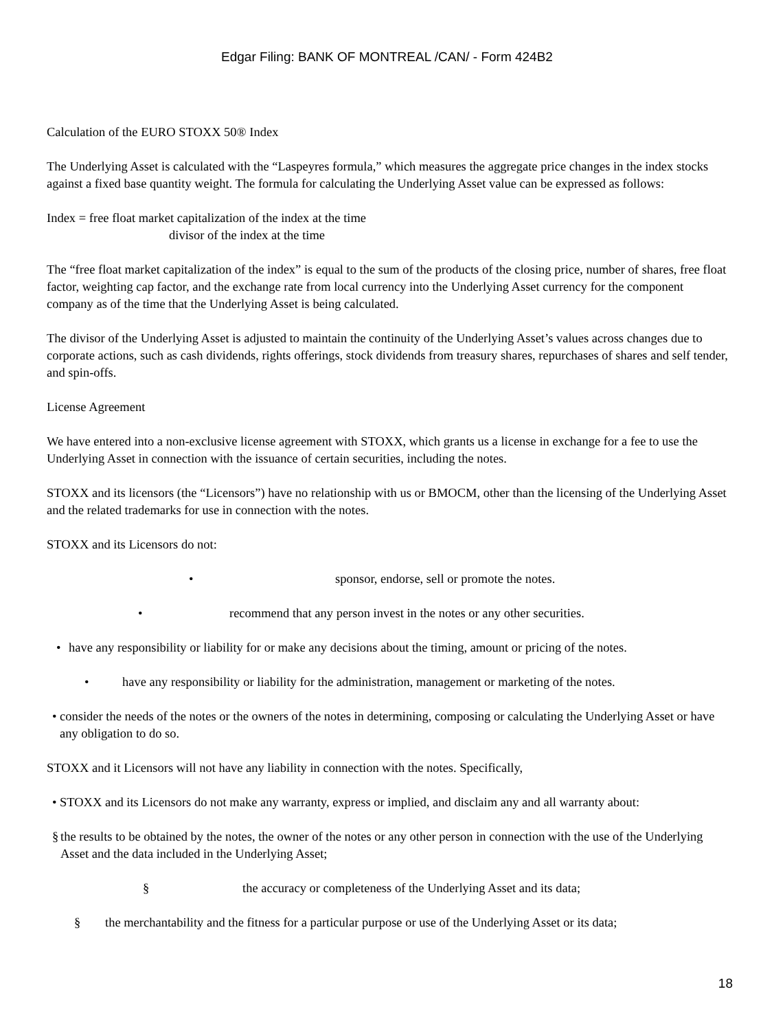Edgar Filing: BANK OF MONTREAL /CAN/ - Form 424B2
Calculation of the EURO STOXX 50® Index
The Underlying Asset is calculated with the “Laspeyres formula,” which measures the aggregate price changes in the index stocks against a fixed base quantity weight. The formula for calculating the Underlying Asset value can be expressed as follows:
Index = free float market capitalization of the index at the time
divisor of the index at the time
The “free float market capitalization of the index” is equal to the sum of the products of the closing price, number of shares, free float factor, weighting cap factor, and the exchange rate from local currency into the Underlying Asset currency for the component company as of the time that the Underlying Asset is being calculated.
The divisor of the Underlying Asset is adjusted to maintain the continuity of the Underlying Asset’s values across changes due to corporate actions, such as cash dividends, rights offerings, stock dividends from treasury shares, repurchases of shares and self tender, and spin-offs.
License Agreement
We have entered into a non-exclusive license agreement with STOXX, which grants us a license in exchange for a fee to use the Underlying Asset in connection with the issuance of certain securities, including the notes.
STOXX and its licensors (the “Licensors”) have no relationship with us or BMOCM, other than the licensing of the Underlying Asset and the related trademarks for use in connection with the notes.
STOXX and its Licensors do not:
• sponsor, endorse, sell or promote the notes.
• recommend that any person invest in the notes or any other securities.
• have any responsibility or liability for or make any decisions about the timing, amount or pricing of the notes.
• have any responsibility or liability for the administration, management or marketing of the notes.
• consider the needs of the notes or the owners of the notes in determining, composing or calculating the Underlying Asset or have any obligation to do so.
STOXX and it Licensors will not have any liability in connection with the notes. Specifically,
• STOXX and its Licensors do not make any warranty, express or implied, and disclaim any and all warranty about:
§ the results to be obtained by the notes, the owner of the notes or any other person in connection with the use of the Underlying Asset and the data included in the Underlying Asset;
§ the accuracy or completeness of the Underlying Asset and its data;
§ the merchantability and the fitness for a particular purpose or use of the Underlying Asset or its data;
18